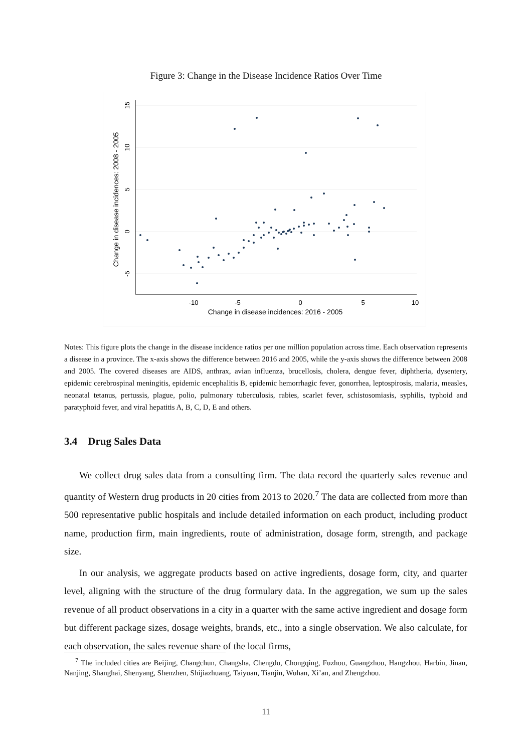Figure 3: Change in the Disease Incidence Ratios Over Time
-10
-5
0
5
10
Change in disease incidences: 2016 - 2005
15
10
5
0
-5
Change in disease incidences: 2008 - 2005
Notes: This figure plots the change in the disease incidence ratios per one million population across time. Each observation represents a disease in a province. The x-axis shows the difference between 2016 and 2005, while the y-axis shows the difference between 2008 and 2005. The covered diseases are AIDS, anthrax, avian influenza, brucellosis, cholera, dengue fever, diphtheria, dysentery, epidemic cerebrospinal meningitis, epidemic encephalitis B, epidemic hemorrhagic fever, gonorrhea, leptospirosis, malaria, measles, neonatal tetanus, pertussis, plague, polio, pulmonary tuberculosis, rabies, scarlet fever, schistosomiasis, syphilis, typhoid and paratyphoid fever, and viral hepatitis A, B, C, D, E and others.
3.4 Drug Sales Data
We collect drug sales data from a consulting firm. The data record the quarterly sales revenue and quantity of Western drug products in 20 cities from 2013 to 2020.<sup>7</sup> The data are collected from more than 500 representative public hospitals and include detailed information on each product, including product name, production firm, main ingredients, route of administration, dosage form, strength, and package size.
In our analysis, we aggregate products based on active ingredients, dosage form, city, and quarter level, aligning with the structure of the drug formulary data. In the aggregation, we sum up the sales revenue of all product observations in a city in a quarter with the same active ingredient and dosage form but different package sizes, dosage weights, brands, etc., into a single observation. We also calculate, for each observation, the sales revenue share of the local firms,
<sup>7</sup> The included cities are Beijing, Changchun, Changsha, Chengdu, Chongqing, Fuzhou, Guangzhou, Hangzhou, Harbin, Jinan, Nanjing, Shanghai, Shenyang, Shenzhen, Shijiazhuang, Taiyuan, Tianjin, Wuhan, Xi’an, and Zhengzhou.
11